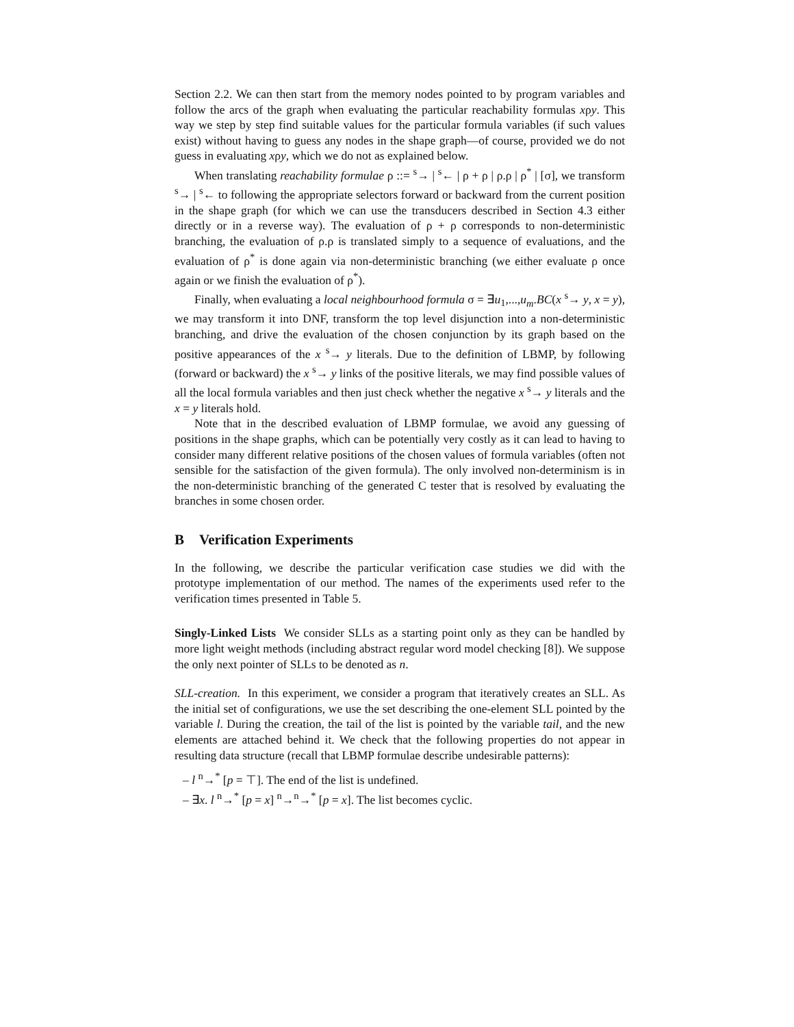Section 2.2. We can then start from the memory nodes pointed to by program variables and follow the arcs of the graph when evaluating the particular reachability formulas xρy. This way we step by step find suitable values for the particular formula variables (if such values exist) without having to guess any nodes in the shape graph—of course, provided we do not guess in evaluating xρy, which we do not as explained below.
When translating reachability formulae ρ ::= <sup>s</sup>→ | <sup>s</sup>← | ρ + ρ | ρ.ρ | ρ<sup>*</sup> | [σ], we transform <sup>s</sup>→ | <sup>s</sup>← to following the appropriate selectors forward or backward from the current position in the shape graph (for which we can use the transducers described in Section 4.3 either directly or in a reverse way). The evaluation of ρ + ρ corresponds to non-deterministic branching, the evaluation of ρ.ρ is translated simply to a sequence of evaluations, and the evaluation of ρ<sup>*</sup> is done again via non-deterministic branching (we either evaluate ρ once again or we finish the evaluation of ρ<sup>*</sup>).
Finally, when evaluating a local neighbourhood formula σ = ∃u<sub>1</sub>,...,u<sub>m</sub>.BC(x <sup>s</sup>→ y, x = y), we may transform it into DNF, transform the top level disjunction into a non-deterministic branching, and drive the evaluation of the chosen conjunction by its graph based on the positive appearances of the x <sup>s</sup>→ y literals. Due to the definition of LBMP, by following (forward or backward) the x <sup>s</sup>→ y links of the positive literals, we may find possible values of all the local formula variables and then just check whether the negative x <sup>s</sup>→ y literals and the x = y literals hold.
Note that in the described evaluation of LBMP formulae, we avoid any guessing of positions in the shape graphs, which can be potentially very costly as it can lead to having to consider many different relative positions of the chosen values of formula variables (often not sensible for the satisfaction of the given formula). The only involved non-determinism is in the non-deterministic branching of the generated C tester that is resolved by evaluating the branches in some chosen order.
B Verification Experiments
In the following, we describe the particular verification case studies we did with the prototype implementation of our method. The names of the experiments used refer to the verification times presented in Table 5.
Singly-Linked Lists We consider SLLs as a starting point only as they can be handled by more light weight methods (including abstract regular word model checking [8]). We suppose the only next pointer of SLLs to be denoted as n.
SLL-creation. In this experiment, we consider a program that iteratively creates an SLL. As the initial set of configurations, we use the set describing the one-element SLL pointed by the variable l. During the creation, the tail of the list is pointed by the variable tail, and the new elements are attached behind it. We check that the following properties do not appear in resulting data structure (recall that LBMP formulae describe undesirable patterns):
– l <sup>n</sup>→<sup>*</sup> [p = ⊤]. The end of the list is undefined.
– ∃x. l <sup>n</sup>→<sup>*</sup> [p = x] <sup>n</sup>→<sup>n</sup>→<sup>*</sup> [p = x]. The list becomes cyclic.